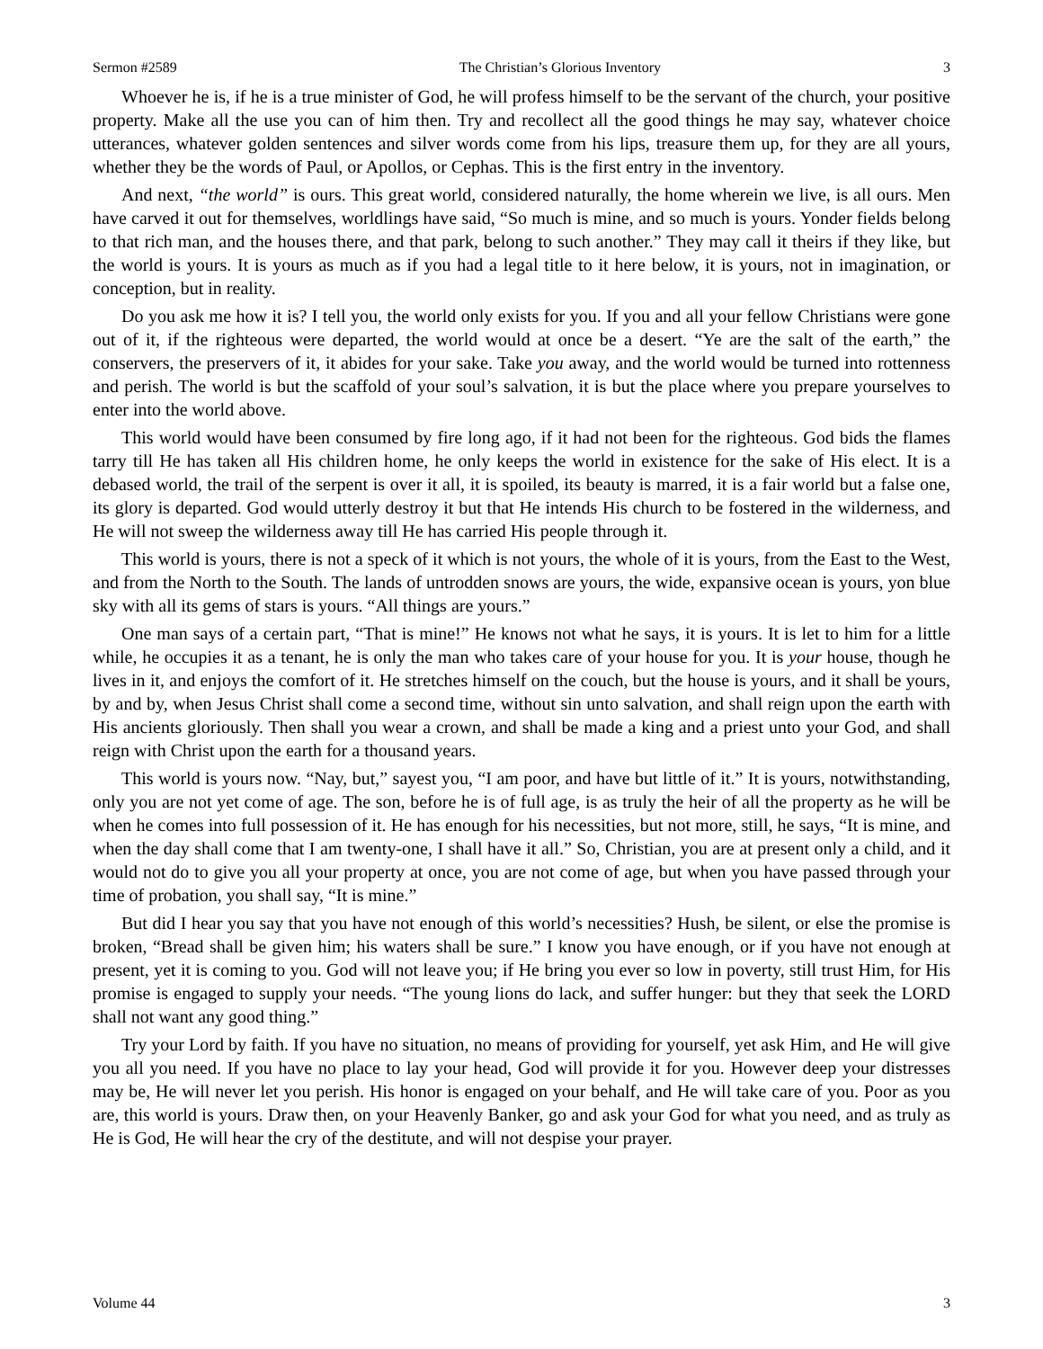Sermon #2589 The Christian’s Glorious Inventory 3
Whoever he is, if he is a true minister of God, he will profess himself to be the servant of the church, your positive property. Make all the use you can of him then. Try and recollect all the good things he may say, whatever choice utterances, whatever golden sentences and silver words come from his lips, treasure them up, for they are all yours, whether they be the words of Paul, or Apollos, or Cephas. This is the first entry in the inventory.
And next, “the world” is ours. This great world, considered naturally, the home wherein we live, is all ours. Men have carved it out for themselves, worldlings have said, “So much is mine, and so much is yours. Yonder fields belong to that rich man, and the houses there, and that park, belong to such another.” They may call it theirs if they like, but the world is yours. It is yours as much as if you had a legal title to it here below, it is yours, not in imagination, or conception, but in reality.
Do you ask me how it is? I tell you, the world only exists for you. If you and all your fellow Christians were gone out of it, if the righteous were departed, the world would at once be a desert. “Ye are the salt of the earth,” the conservers, the preservers of it, it abides for your sake. Take you away, and the world would be turned into rottenness and perish. The world is but the scaffold of your soul’s salvation, it is but the place where you prepare yourselves to enter into the world above.
This world would have been consumed by fire long ago, if it had not been for the righteous. God bids the flames tarry till He has taken all His children home, he only keeps the world in existence for the sake of His elect. It is a debased world, the trail of the serpent is over it all, it is spoiled, its beauty is marred, it is a fair world but a false one, its glory is departed. God would utterly destroy it but that He intends His church to be fostered in the wilderness, and He will not sweep the wilderness away till He has carried His people through it.
This world is yours, there is not a speck of it which is not yours, the whole of it is yours, from the East to the West, and from the North to the South. The lands of untrodden snows are yours, the wide, expansive ocean is yours, yon blue sky with all its gems of stars is yours. “All things are yours.”
One man says of a certain part, “That is mine!” He knows not what he says, it is yours. It is let to him for a little while, he occupies it as a tenant, he is only the man who takes care of your house for you. It is your house, though he lives in it, and enjoys the comfort of it. He stretches himself on the couch, but the house is yours, and it shall be yours, by and by, when Jesus Christ shall come a second time, without sin unto salvation, and shall reign upon the earth with His ancients gloriously. Then shall you wear a crown, and shall be made a king and a priest unto your God, and shall reign with Christ upon the earth for a thousand years.
This world is yours now. “Nay, but,” sayest you, “I am poor, and have but little of it.” It is yours, notwithstanding, only you are not yet come of age. The son, before he is of full age, is as truly the heir of all the property as he will be when he comes into full possession of it. He has enough for his necessities, but not more, still, he says, “It is mine, and when the day shall come that I am twenty-one, I shall have it all.” So, Christian, you are at present only a child, and it would not do to give you all your property at once, you are not come of age, but when you have passed through your time of probation, you shall say, “It is mine.”
But did I hear you say that you have not enough of this world’s necessities? Hush, be silent, or else the promise is broken, “Bread shall be given him; his waters shall be sure.” I know you have enough, or if you have not enough at present, yet it is coming to you. God will not leave you; if He bring you ever so low in poverty, still trust Him, for His promise is engaged to supply your needs. “The young lions do lack, and suffer hunger: but they that seek the LORD shall not want any good thing.”
Try your Lord by faith. If you have no situation, no means of providing for yourself, yet ask Him, and He will give you all you need. If you have no place to lay your head, God will provide it for you. However deep your distresses may be, He will never let you perish. His honor is engaged on your behalf, and He will take care of you. Poor as you are, this world is yours. Draw then, on your Heavenly Banker, go and ask your God for what you need, and as truly as He is God, He will hear the cry of the destitute, and will not despise your prayer.
Volume 44 3